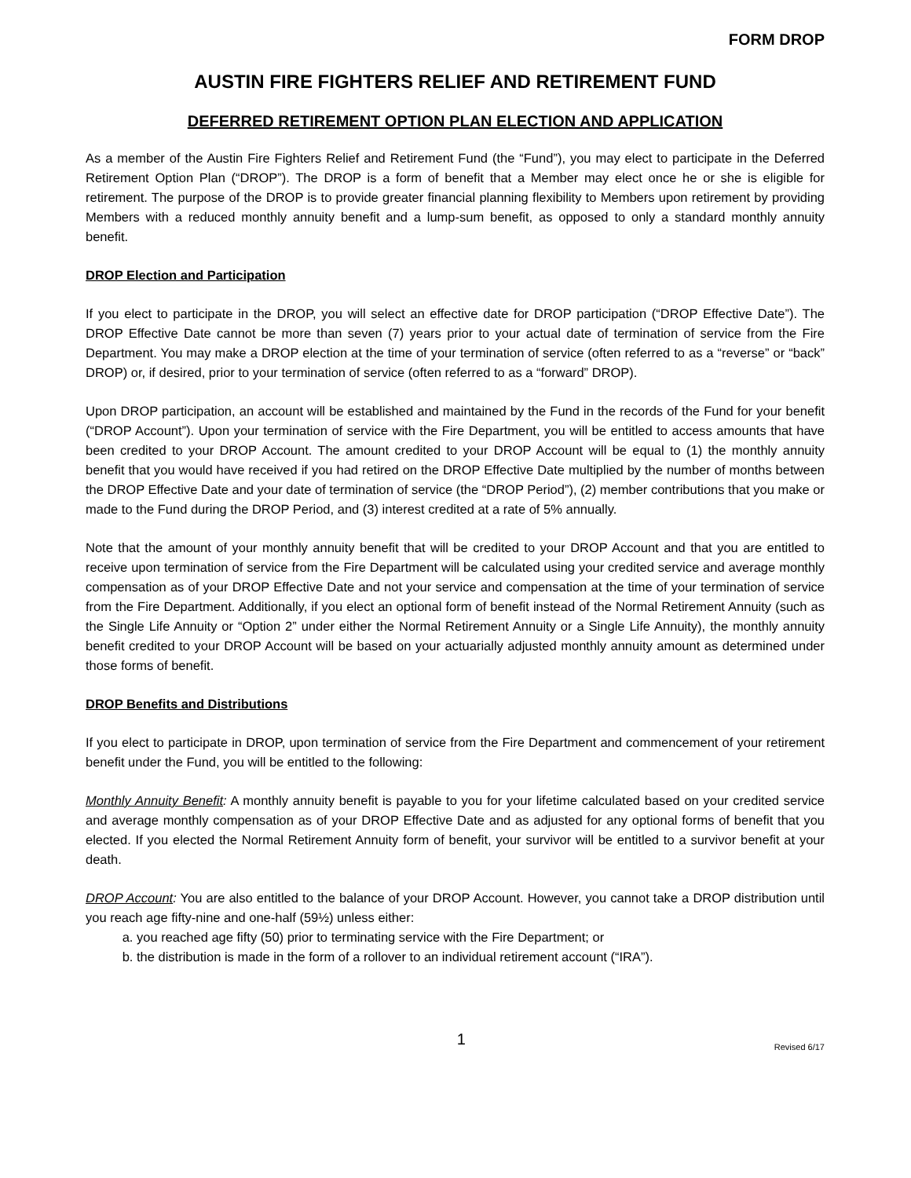FORM DROP
AUSTIN FIRE FIGHTERS RELIEF AND RETIREMENT FUND
DEFERRED RETIREMENT OPTION PLAN ELECTION AND APPLICATION
As a member of the Austin Fire Fighters Relief and Retirement Fund (the “Fund”), you may elect to participate in the Deferred Retirement Option Plan (“DROP”). The DROP is a form of benefit that a Member may elect once he or she is eligible for retirement. The purpose of the DROP is to provide greater financial planning flexibility to Members upon retirement by providing Members with a reduced monthly annuity benefit and a lump-sum benefit, as opposed to only a standard monthly annuity benefit.
DROP Election and Participation
If you elect to participate in the DROP, you will select an effective date for DROP participation (“DROP Effective Date”). The DROP Effective Date cannot be more than seven (7) years prior to your actual date of termination of service from the Fire Department. You may make a DROP election at the time of your termination of service (often referred to as a “reverse” or “back” DROP) or, if desired, prior to your termination of service (often referred to as a “forward” DROP).
Upon DROP participation, an account will be established and maintained by the Fund in the records of the Fund for your benefit (“DROP Account”). Upon your termination of service with the Fire Department, you will be entitled to access amounts that have been credited to your DROP Account. The amount credited to your DROP Account will be equal to (1) the monthly annuity benefit that you would have received if you had retired on the DROP Effective Date multiplied by the number of months between the DROP Effective Date and your date of termination of service (the “DROP Period”), (2) member contributions that you make or made to the Fund during the DROP Period, and (3) interest credited at a rate of 5% annually.
Note that the amount of your monthly annuity benefit that will be credited to your DROP Account and that you are entitled to receive upon termination of service from the Fire Department will be calculated using your credited service and average monthly compensation as of your DROP Effective Date and not your service and compensation at the time of your termination of service from the Fire Department. Additionally, if you elect an optional form of benefit instead of the Normal Retirement Annuity (such as the Single Life Annuity or “Option 2” under either the Normal Retirement Annuity or a Single Life Annuity), the monthly annuity benefit credited to your DROP Account will be based on your actuarially adjusted monthly annuity amount as determined under those forms of benefit.
DROP Benefits and Distributions
If you elect to participate in DROP, upon termination of service from the Fire Department and commencement of your retirement benefit under the Fund, you will be entitled to the following:
Monthly Annuity Benefit: A monthly annuity benefit is payable to you for your lifetime calculated based on your credited service and average monthly compensation as of your DROP Effective Date and as adjusted for any optional forms of benefit that you elected. If you elected the Normal Retirement Annuity form of benefit, your survivor will be entitled to a survivor benefit at your death.
DROP Account: You are also entitled to the balance of your DROP Account. However, you cannot take a DROP distribution until you reach age fifty-nine and one-half (59½) unless either:
a. you reached age fifty (50) prior to terminating service with the Fire Department; or
b. the distribution is made in the form of a rollover to an individual retirement account (“IRA”).
1 Revised 6/17